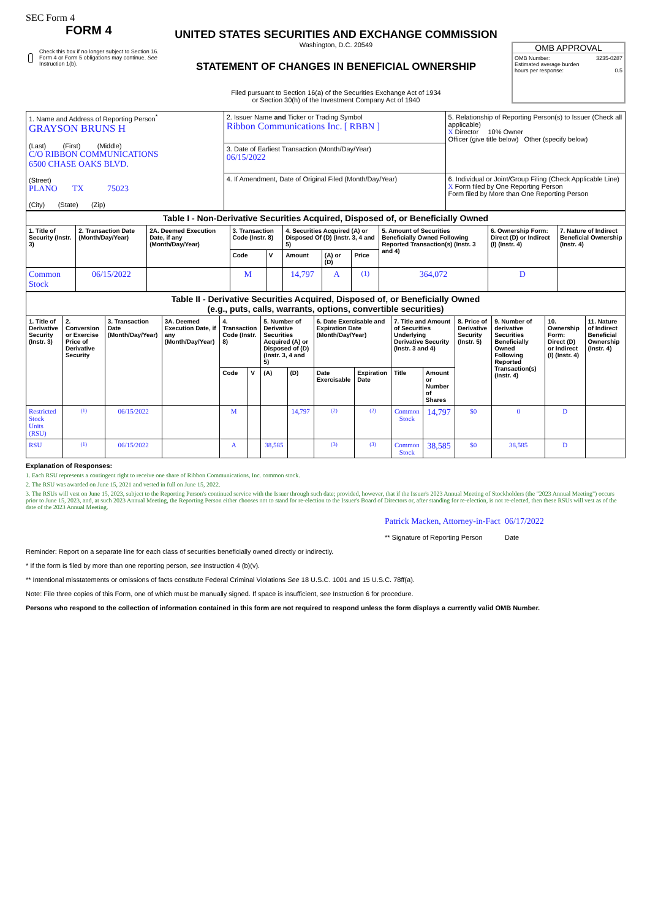SEC Form 4
FORM 4
Check this box if no longer subject to Section 16. Form 4 or Form 5 obligations may continue. See Instruction 1(b).
UNITED STATES SECURITIES AND EXCHANGE COMMISSION
Washington, D.C. 20549
STATEMENT OF CHANGES IN BENEFICIAL OWNERSHIP
Filed pursuant to Section 16(a) of the Securities Exchange Act of 1934
or Section 30(h) of the Investment Company Act of 1940
OMB APPROVAL
OMB Number: 3235-0287
Estimated average burden
hours per response: 0.5
| 1. Name and Address of Reporting Person<sup>*</sup> GRAYSON BRUNS H (Last) (First) (Middle) C/O RIBBON COMMUNICATIONS 6500 CHASE OAKS BLVD. (Street) PLANO TX 75023 (City) (State) (Zip) | 2. Issuer Name and Ticker or Trading Symbol Ribbon Communications Inc. [ RBBN ] | 5. Relationship of Reporting Person(s) to Issuer (Check all applicable) X Director 10% Owner Officer (give title below) Other (specify below) |
| | 3. Date of Earliest Transaction (Month/Day/Year) 06/15/2022 | |
| | 4. If Amendment, Date of Original Filed (Month/Day/Year) | 6. Individual or Joint/Group Filing (Check Applicable Line) X Form filed by One Reporting Person Form filed by More than One Reporting Person |
| Table I - Non-Derivative Securities Acquired, Disposed of, or Beneficially Owned | | | | | | | | | | |
| 1. Title of Security (Instr. 3) | 2. Transaction Date (Month/Day/Year) | 2A. Deemed Execution Date, if any (Month/Day/Year) | 3. Transaction Code (Instr. 8) | | 4. Securities Acquired (A) or Disposed Of (D) (Instr. 3, 4 and 5) | | | 5. Amount of Securities Beneficially Owned Following Reported Transaction(s) (Instr. 3 and 4) | 6. Ownership Form: Direct (D) or Indirect (I) (Instr. 4) | 7. Nature of Indirect Beneficial Ownership (Instr. 4) |
| | | | Code | V | Amount | (A) or (D) | Price | | | |
| Common Stock | 06/15/2022 | | M | | 14,797 | A | <sup>(1)</sup> | 364,072 | D | |
| Table II - Derivative Securities Acquired, Disposed of, or Beneficially Owned (e.g., puts, calls, warrants, options, convertible securities) | | | | | | | | | | | | | | | |
| 1. Title of Derivative Security (Instr. 3) | 2. Conversion or Exercise Price of Derivative Security | 3. Transaction Date (Month/Day/Year) | 3A. Deemed Execution Date, if any (Month/Day/Year) | 4. Transaction Code (Instr. 8) | | 5. Number of Derivative Securities Acquired (A) or Disposed of (D) (Instr. 3, 4 and 5) | | 6. Date Exercisable and Expiration Date (Month/Day/Year) | | 7. Title and Amount of Securities Underlying Derivative Security (Instr. 3 and 4) | | 8. Price of Derivative Security (Instr. 5) | 9. Number of derivative Securities Beneficially Owned Following Reported Transaction(s) (Instr. 4) | 10. Ownership Form: Direct (D) or Indirect (I) (Instr. 4) | 11. Nature of Indirect Beneficial Ownership (Instr. 4) |
| | | | | Code | V | (A) | (D) | Date Exercisable | Expiration Date | Title | Amount or Number of Shares | | | | |
| Restricted Stock Units (RSU) | <sup>(1)</sup> | 06/15/2022 | | M | | | 14,797 | <sup>(2)</sup> | <sup>(2)</sup> | Common Stock | 14,797 | $0 | 0 | D | |
| RSU | <sup>(1)</sup> | 06/15/2022 | | A | | 38,585 | | <sup>(3)</sup> | <sup>(3)</sup> | Common Stock | 38,585 | $0 | 38,585 | D | |
Explanation of Responses:
1. Each RSU represents a contingent right to receive one share of Ribbon Communications, Inc. common stock.
2. The RSU was awarded on June 15, 2021 and vested in full on June 15, 2022.
3. The RSUs will vest on June 15, 2023, subject to the Reporting Person's continued service with the Issuer through such date; provided, however, that if the Issuer's 2023 Annual Meeting of Stockholders (the "2023 Annual Meeting") occurs prior to June 15, 2023, and, at such 2023 Annual Meeting, the Reporting Person either chooses not to stand for re-election to the Issuer's Board of Directors or, after standing for re-election, is not re-elected, then these RSUs will vest as of the date of the 2023 Annual Meeting.
Patrick Macken, Attorney-in-Fact
** Signature of Reporting Person
06/17/2022
Date
Reminder: Report on a separate line for each class of securities beneficially owned directly or indirectly.
* If the form is filed by more than one reporting person, see Instruction 4 (b)(v).
** Intentional misstatements or omissions of facts constitute Federal Criminal Violations See 18 U.S.C. 1001 and 15 U.S.C. 78ff(a).
Note: File three copies of this Form, one of which must be manually signed. If space is insufficient, see Instruction 6 for procedure.
Persons who respond to the collection of information contained in this form are not required to respond unless the form displays a currently valid OMB Number.